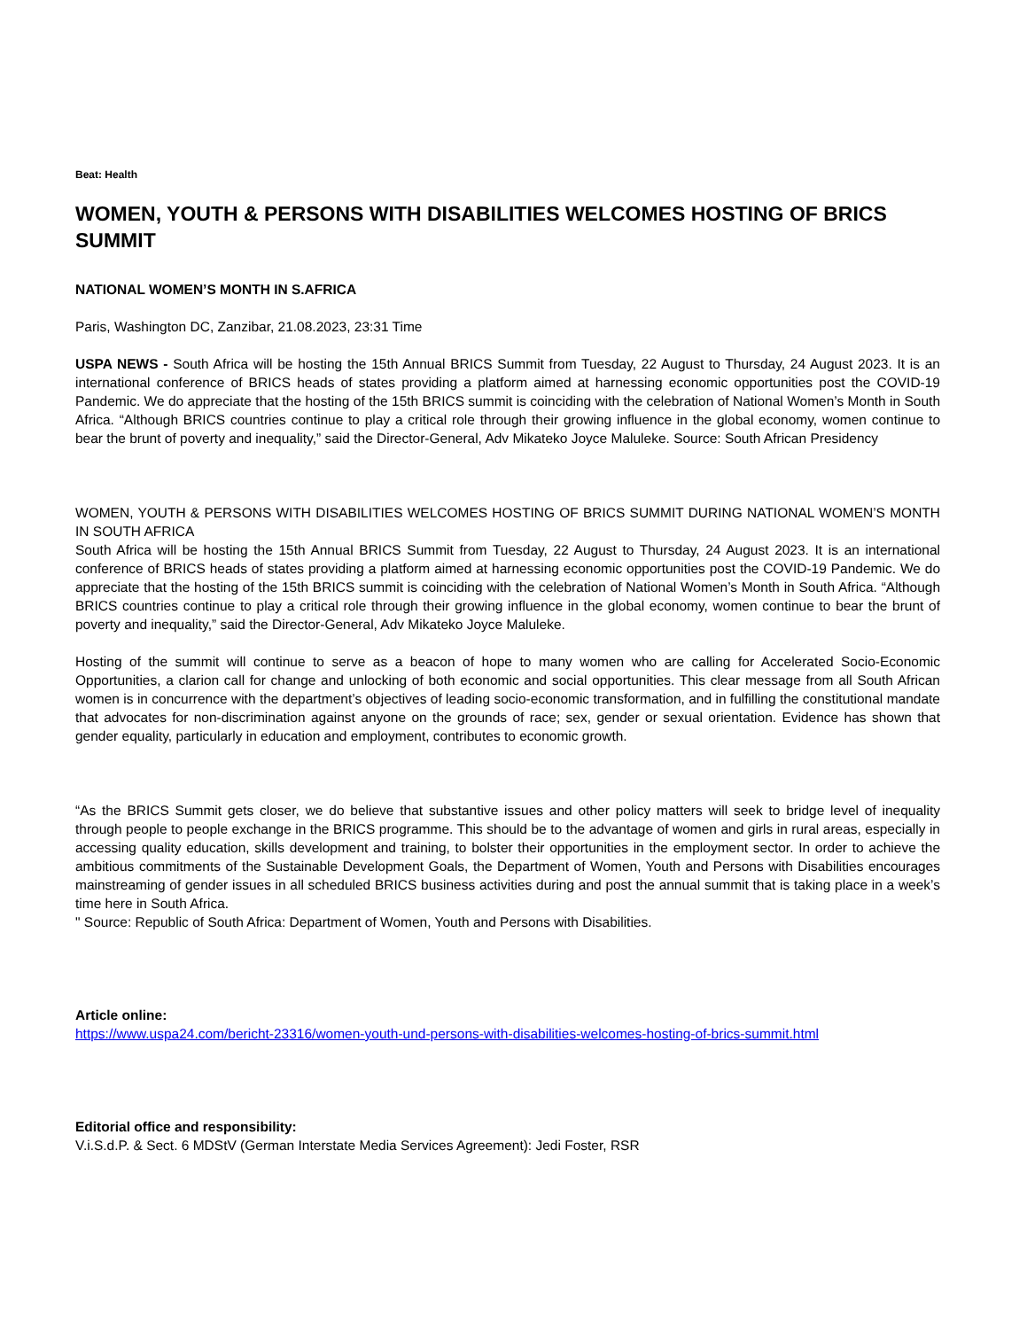Beat: Health
WOMEN, YOUTH & PERSONS WITH DISABILITIES WELCOMES HOSTING OF BRICS SUMMIT
NATIONAL WOMEN’S MONTH IN S.AFRICA
Paris, Washington DC, Zanzibar, 21.08.2023, 23:31 Time
USPA NEWS - South Africa will be hosting the 15th Annual BRICS Summit from Tuesday, 22 August to Thursday, 24 August 2023. It is an international conference of BRICS heads of states providing a platform aimed at harnessing economic opportunities post the COVID-19 Pandemic. We do appreciate that the hosting of the 15th BRICS summit is coinciding with the celebration of National Women’s Month in South Africa. “Although BRICS countries continue to play a critical role through their growing influence in the global economy, women continue to bear the brunt of poverty and inequality,” said the Director-General, Adv Mikateko Joyce Maluleke. Source: South African Presidency
WOMEN, YOUTH & PERSONS WITH DISABILITIES WELCOMES HOSTING OF BRICS SUMMIT DURING NATIONAL WOMEN’S MONTH IN SOUTH AFRICA
South Africa will be hosting the 15th Annual BRICS Summit from Tuesday, 22 August to Thursday, 24 August 2023. It is an international conference of BRICS heads of states providing a platform aimed at harnessing economic opportunities post the COVID-19 Pandemic. We do appreciate that the hosting of the 15th BRICS summit is coinciding with the celebration of National Women’s Month in South Africa. “Although BRICS countries continue to play a critical role through their growing influence in the global economy, women continue to bear the brunt of poverty and inequality,” said the Director-General, Adv Mikateko Joyce Maluleke.
Hosting of the summit will continue to serve as a beacon of hope to many women who are calling for Accelerated Socio-Economic Opportunities, a clarion call for change and unlocking of both economic and social opportunities. This clear message from all South African women is in concurrence with the department’s objectives of leading socio-economic transformation, and in fulfilling the constitutional mandate that advocates for non-discrimination against anyone on the grounds of race; sex, gender or sexual orientation. Evidence has shown that gender equality, particularly in education and employment, contributes to economic growth.
“As the BRICS Summit gets closer, we do believe that substantive issues and other policy matters will seek to bridge level of inequality through people to people exchange in the BRICS programme. This should be to the advantage of women and girls in rural areas, especially in accessing quality education, skills development and training, to bolster their opportunities in the employment sector. In order to achieve the ambitious commitments of the Sustainable Development Goals, the Department of Women, Youth and Persons with Disabilities encourages mainstreaming of gender issues in all scheduled BRICS business activities during and post the annual summit that is taking place in a week’s time here in South Africa.
" Source: Republic of South Africa: Department of Women, Youth and Persons with Disabilities.
Article online:
https://www.uspa24.com/bericht-23316/women-youth-und-persons-with-disabilities-welcomes-hosting-of-brics-summit.html
Editorial office and responsibility:
V.i.S.d.P. & Sect. 6 MDStV (German Interstate Media Services Agreement): Jedi Foster, RSR